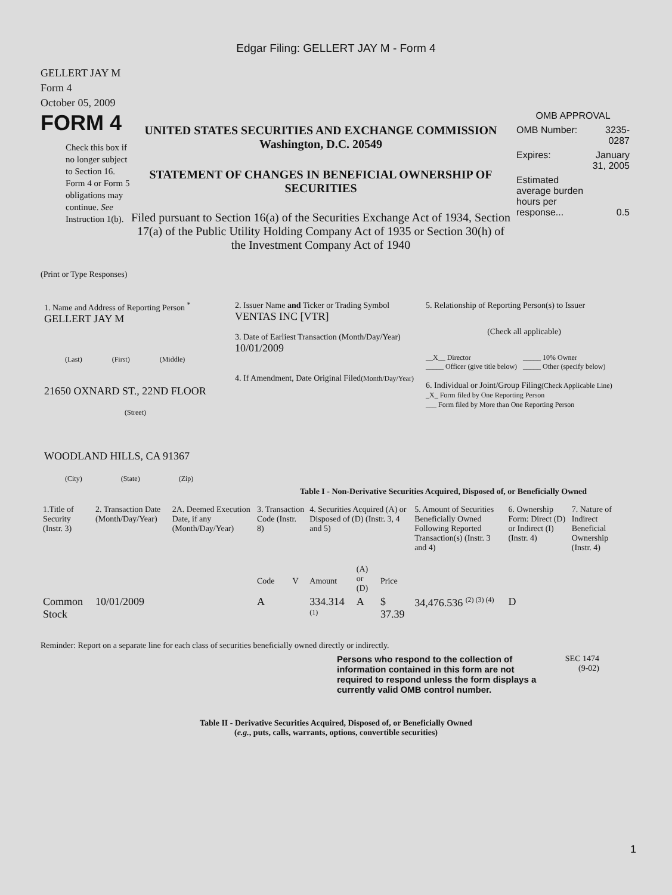Edgar Filing: GELLERT JAY M - Form 4
GELLERT JAY M
Form 4
October 05, 2009
FORM 4
Check this box if no longer subject to Section 16. Form 4 or Form 5 obligations may continue. See Instruction 1(b).
UNITED STATES SECURITIES AND EXCHANGE COMMISSION
Washington, D.C. 20549
STATEMENT OF CHANGES IN BENEFICIAL OWNERSHIP OF SECURITIES
Filed pursuant to Section 16(a) of the Securities Exchange Act of 1934, Section 17(a) of the Public Utility Holding Company Act of 1935 or Section 30(h) of the Investment Company Act of 1940
OMB APPROVAL
| OMB Number: | 3235-0287 |
| Expires: | January 31, 2005 |
| Estimated average burden hours per response... | 0.5 |
(Print or Type Responses)
1. Name and Address of Reporting Person <sup>*</sup>
GELLERT JAY M
(Last) (First) (Middle)
21650 OXNARD ST., 22ND FLOOR
(Street)
WOODLAND HILLS, CA 91367
(City) (State) (Zip)
2. Issuer Name and Ticker or Trading Symbol
VENTAS INC [VTR]
3. Date of Earliest Transaction (Month/Day/Year)
10/01/2009
4. If Amendment, Date Original Filed(Month/Day/Year)
5. Relationship of Reporting Person(s) to Issuer
(Check all applicable)
| __X__ Director | _____ 10% Owner |
| _____ Officer (give title below) | _____ Other (specify below) |
6. Individual or Joint/Group Filing(Check Applicable Line)
_X_ Form filed by One Reporting Person
___ Form filed by More than One Reporting Person
Table I - Non-Derivative Securities Acquired, Disposed of, or Beneficially Owned
| 1.Title of Security (Instr. 3) | 2. Transaction Date (Month/Day/Year) | 2A. Deemed Execution Date, if any (Month/Day/Year) | 3. Transaction Code (Instr. 8) | | 4. Securities Acquired (A) or Disposed of (D) (Instr. 3, 4 and 5) | | | 5. Amount of Securities Beneficially Owned Following Reported Transaction(s) (Instr. 3 and 4) | 6. Ownership Form: Direct (D) or Indirect (I) (Instr. 4) | 7. Nature of Indirect Beneficial Ownership (Instr. 4) |
| --- | --- | --- | --- | --- | --- | --- | --- | --- | --- | --- |
| | | | Code | V | Amount | (A) or (D) | Price | | | |
| Common Stock | 10/01/2009 | | A | | 334.314 <sup>(1)</sup> | A | $ 37.39 | 34,476.536 <sup>(2) (3) (4)</sup> | D | |
Reminder: Report on a separate line for each class of securities beneficially owned directly or indirectly.
Persons who respond to the collection of information contained in this form are not required to respond unless the form displays a currently valid OMB control number.
SEC 1474
(9-02)
Table II - Derivative Securities Acquired, Disposed of, or Beneficially Owned
(e.g., puts, calls, warrants, options, convertible securities)
1